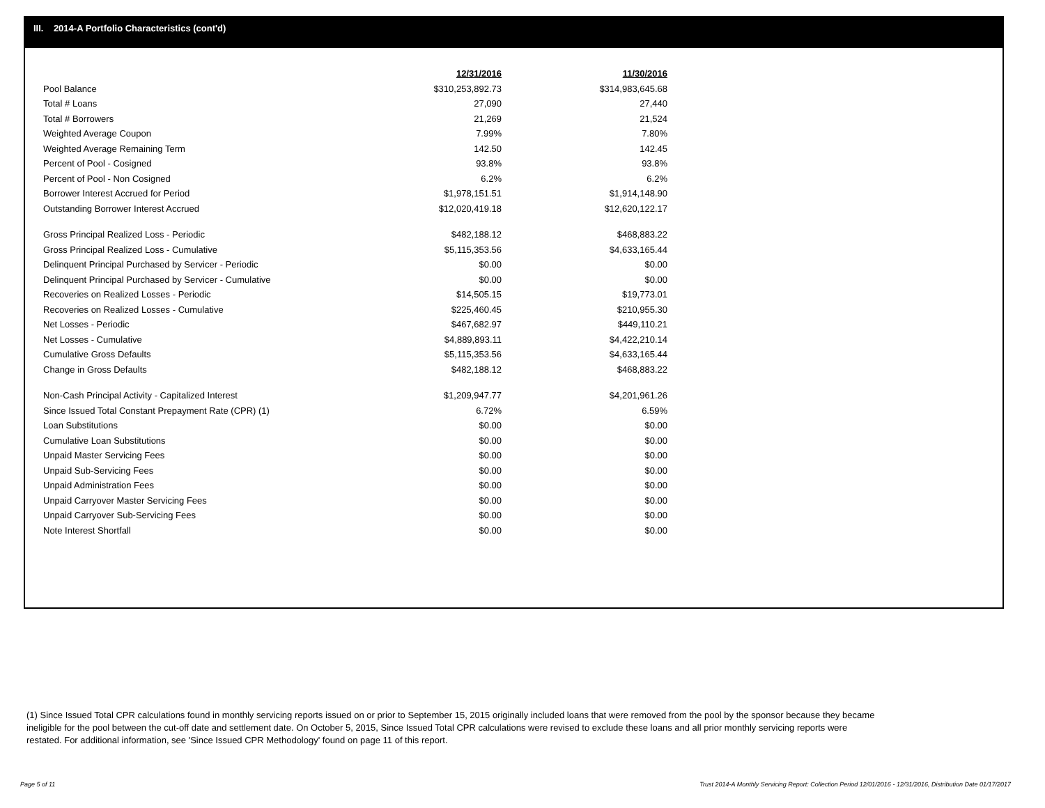III. 2014-A Portfolio Characteristics (cont'd)
| | 12/31/2016 | 11/30/2016 |
| --- | --- | --- |
| Pool Balance | $310,253,892.73 | $314,983,645.68 |
| Total # Loans | 27,090 | 27,440 |
| Total # Borrowers | 21,269 | 21,524 |
| Weighted Average Coupon | 7.99% | 7.80% |
| Weighted Average Remaining Term | 142.50 | 142.45 |
| Percent of Pool - Cosigned | 93.8% | 93.8% |
| Percent of Pool - Non Cosigned | 6.2% | 6.2% |
| Borrower Interest Accrued for Period | $1,978,151.51 | $1,914,148.90 |
| Outstanding Borrower Interest Accrued | $12,020,419.18 | $12,620,122.17 |
| Gross Principal Realized Loss - Periodic | $482,188.12 | $468,883.22 |
| Gross Principal Realized Loss - Cumulative | $5,115,353.56 | $4,633,165.44 |
| Delinquent Principal Purchased by Servicer - Periodic | $0.00 | $0.00 |
| Delinquent Principal Purchased by Servicer - Cumulative | $0.00 | $0.00 |
| Recoveries on Realized Losses - Periodic | $14,505.15 | $19,773.01 |
| Recoveries on Realized Losses - Cumulative | $225,460.45 | $210,955.30 |
| Net Losses - Periodic | $467,682.97 | $449,110.21 |
| Net Losses - Cumulative | $4,889,893.11 | $4,422,210.14 |
| Cumulative Gross Defaults | $5,115,353.56 | $4,633,165.44 |
| Change in Gross Defaults | $482,188.12 | $468,883.22 |
| Non-Cash Principal Activity - Capitalized Interest | $1,209,947.77 | $4,201,961.26 |
| Since Issued Total Constant Prepayment Rate (CPR) (1) | 6.72% | 6.59% |
| Loan Substitutions | $0.00 | $0.00 |
| Cumulative Loan Substitutions | $0.00 | $0.00 |
| Unpaid Master Servicing Fees | $0.00 | $0.00 |
| Unpaid Sub-Servicing Fees | $0.00 | $0.00 |
| Unpaid Administration Fees | $0.00 | $0.00 |
| Unpaid Carryover Master Servicing Fees | $0.00 | $0.00 |
| Unpaid Carryover Sub-Servicing Fees | $0.00 | $0.00 |
| Note Interest Shortfall | $0.00 | $0.00 |
(1) Since Issued Total CPR calculations found in monthly servicing reports issued on or prior to September 15, 2015 originally included loans that were removed from the pool by the sponsor because they became ineligible for the pool between the cut-off date and settlement date. On October 5, 2015, Since Issued Total CPR calculations were revised to exclude these loans and all prior monthly servicing reports were restated. For additional information, see 'Since Issued CPR Methodology' found on page 11 of this report.
Page 5 of 11
Trust 2014-A Monthly Servicing Report: Collection Period 12/01/2016 - 12/31/2016, Distribution Date 01/17/2017